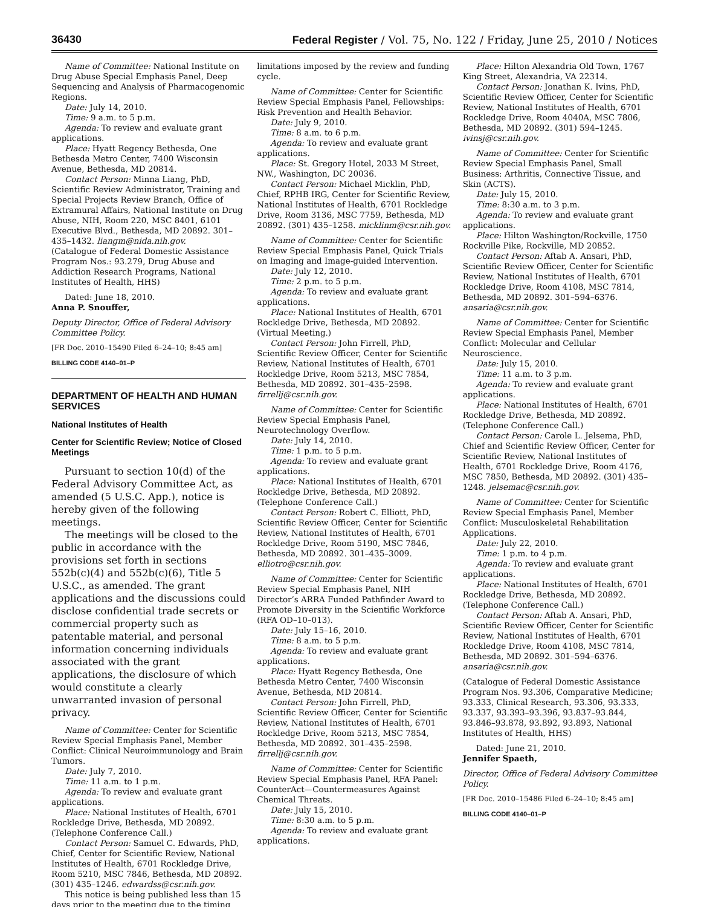36430 Federal Register / Vol. 75, No. 122 / Friday, June 25, 2010 / Notices
Name of Committee: National Institute on Drug Abuse Special Emphasis Panel, Deep Sequencing and Analysis of Pharmacogenomic Regions.
Date: July 14, 2010.
Time: 9 a.m. to 5 p.m.
Agenda: To review and evaluate grant applications.
Place: Hyatt Regency Bethesda, One Bethesda Metro Center, 7400 Wisconsin Avenue, Bethesda, MD 20814.
Contact Person: Minna Liang, PhD, Scientific Review Administrator, Training and Special Projects Review Branch, Office of Extramural Affairs, National Institute on Drug Abuse, NIH, Room 220, MSC 8401, 6101 Executive Blvd., Bethesda, MD 20892. 301–435–1432. liangm@nida.nih.gov.
(Catalogue of Federal Domestic Assistance Program Nos.: 93.279, Drug Abuse and Addiction Research Programs, National Institutes of Health, HHS)
Dated: June 18, 2010.
Anna P. Snouffer,
Deputy Director, Office of Federal Advisory Committee Policy.
[FR Doc. 2010–15490 Filed 6–24–10; 8:45 am]
BILLING CODE 4140–01–P
DEPARTMENT OF HEALTH AND HUMAN SERVICES
National Institutes of Health
Center for Scientific Review; Notice of Closed Meetings
Pursuant to section 10(d) of the Federal Advisory Committee Act, as amended (5 U.S.C. App.), notice is hereby given of the following meetings.
The meetings will be closed to the public in accordance with the provisions set forth in sections 552b(c)(4) and 552b(c)(6), Title 5 U.S.C., as amended. The grant applications and the discussions could disclose confidential trade secrets or commercial property such as patentable material, and personal information concerning individuals associated with the grant applications, the disclosure of which would constitute a clearly unwarranted invasion of personal privacy.
Name of Committee: Center for Scientific Review Special Emphasis Panel, Member Conflict: Clinical Neuroimmunology and Brain Tumors.
Date: July 7, 2010.
Time: 11 a.m. to 1 p.m.
Agenda: To review and evaluate grant applications.
Place: National Institutes of Health, 6701 Rockledge Drive, Bethesda, MD 20892. (Telephone Conference Call.)
Contact Person: Samuel C. Edwards, PhD, Chief, Center for Scientific Review, National Institutes of Health, 6701 Rockledge Drive, Room 5210, MSC 7846, Bethesda, MD 20892. (301) 435–1246. edwardss@csr.nih.gov.
This notice is being published less than 15 days prior to the meeting due to the timing
limitations imposed by the review and funding cycle.
Name of Committee: Center for Scientific Review Special Emphasis Panel, Fellowships: Risk Prevention and Health Behavior.
Date: July 9, 2010.
Time: 8 a.m. to 6 p.m.
Agenda: To review and evaluate grant applications.
Place: St. Gregory Hotel, 2033 M Street, NW., Washington, DC 20036.
Contact Person: Michael Micklin, PhD, Chief, RPHB IRG, Center for Scientific Review, National Institutes of Health, 6701 Rockledge Drive, Room 3136, MSC 7759, Bethesda, MD 20892. (301) 435–1258. micklinm@csr.nih.gov.
Name of Committee: Center for Scientific Review Special Emphasis Panel, Quick Trials on Imaging and Image-guided Intervention.
Date: July 12, 2010.
Time: 2 p.m. to 5 p.m.
Agenda: To review and evaluate grant applications.
Place: National Institutes of Health, 6701 Rockledge Drive, Bethesda, MD 20892. (Virtual Meeting.)
Contact Person: John Firrell, PhD, Scientific Review Officer, Center for Scientific Review, National Institutes of Health, 6701 Rockledge Drive, Room 5213, MSC 7854, Bethesda, MD 20892. 301–435–2598. firrellj@csr.nih.gov.
Name of Committee: Center for Scientific Review Special Emphasis Panel, Neurotechnology Overflow.
Date: July 14, 2010.
Time: 1 p.m. to 5 p.m.
Agenda: To review and evaluate grant applications.
Place: National Institutes of Health, 6701 Rockledge Drive, Bethesda, MD 20892. (Telephone Conference Call.)
Contact Person: Robert C. Elliott, PhD, Scientific Review Officer, Center for Scientific Review, National Institutes of Health, 6701 Rockledge Drive, Room 5190, MSC 7846, Bethesda, MD 20892. 301–435–3009. elliotro@csr.nih.gov.
Name of Committee: Center for Scientific Review Special Emphasis Panel, NIH Director’s ARRA Funded Pathfinder Award to Promote Diversity in the Scientific Workforce (RFA OD–10–013).
Date: July 15–16, 2010.
Time: 8 a.m. to 5 p.m.
Agenda: To review and evaluate grant applications.
Place: Hyatt Regency Bethesda, One Bethesda Metro Center, 7400 Wisconsin Avenue, Bethesda, MD 20814.
Contact Person: John Firrell, PhD, Scientific Review Officer, Center for Scientific Review, National Institutes of Health, 6701 Rockledge Drive, Room 5213, MSC 7854, Bethesda, MD 20892. 301–435–2598. firrellj@csr.nih.gov.
Name of Committee: Center for Scientific Review Special Emphasis Panel, RFA Panel: CounterAct—Countermeasures Against Chemical Threats.
Date: July 15, 2010.
Time: 8:30 a.m. to 5 p.m.
Agenda: To review and evaluate grant applications.
Place: Hilton Alexandria Old Town, 1767 King Street, Alexandria, VA 22314.
Contact Person: Jonathan K. Ivins, PhD, Scientific Review Officer, Center for Scientific Review, National Institutes of Health, 6701 Rockledge Drive, Room 4040A, MSC 7806, Bethesda, MD 20892. (301) 594–1245. ivinsj@csr.nih.gov.
Name of Committee: Center for Scientific Review Special Emphasis Panel, Small Business: Arthritis, Connective Tissue, and Skin (ACTS).
Date: July 15, 2010.
Time: 8:30 a.m. to 3 p.m.
Agenda: To review and evaluate grant applications.
Place: Hilton Washington/Rockville, 1750 Rockville Pike, Rockville, MD 20852.
Contact Person: Aftab A. Ansari, PhD, Scientific Review Officer, Center for Scientific Review, National Institutes of Health, 6701 Rockledge Drive, Room 4108, MSC 7814, Bethesda, MD 20892. 301–594–6376. ansaria@csr.nih.gov.
Name of Committee: Center for Scientific Review Special Emphasis Panel, Member Conflict: Molecular and Cellular Neuroscience.
Date: July 15, 2010.
Time: 11 a.m. to 3 p.m.
Agenda: To review and evaluate grant applications.
Place: National Institutes of Health, 6701 Rockledge Drive, Bethesda, MD 20892. (Telephone Conference Call.)
Contact Person: Carole L. Jelsema, PhD, Chief and Scientific Review Officer, Center for Scientific Review, National Institutes of Health, 6701 Rockledge Drive, Room 4176, MSC 7850, Bethesda, MD 20892. (301) 435–1248. jelsemac@csr.nih.gov.
Name of Committee: Center for Scientific Review Special Emphasis Panel, Member Conflict: Musculoskeletal Rehabilitation Applications.
Date: July 22, 2010.
Time: 1 p.m. to 4 p.m.
Agenda: To review and evaluate grant applications.
Place: National Institutes of Health, 6701 Rockledge Drive, Bethesda, MD 20892. (Telephone Conference Call.)
Contact Person: Aftab A. Ansari, PhD, Scientific Review Officer, Center for Scientific Review, National Institutes of Health, 6701 Rockledge Drive, Room 4108, MSC 7814, Bethesda, MD 20892. 301–594–6376. ansaria@csr.nih.gov.
(Catalogue of Federal Domestic Assistance Program Nos. 93.306, Comparative Medicine; 93.333, Clinical Research, 93.306, 93.333, 93.337, 93.393–93.396, 93.837–93.844, 93.846–93.878, 93.892, 93.893, National Institutes of Health, HHS)
Dated: June 21, 2010.
Jennifer Spaeth,
Director, Office of Federal Advisory Committee Policy.
[FR Doc. 2010–15486 Filed 6–24–10; 8:45 am]
BILLING CODE 4140–01–P